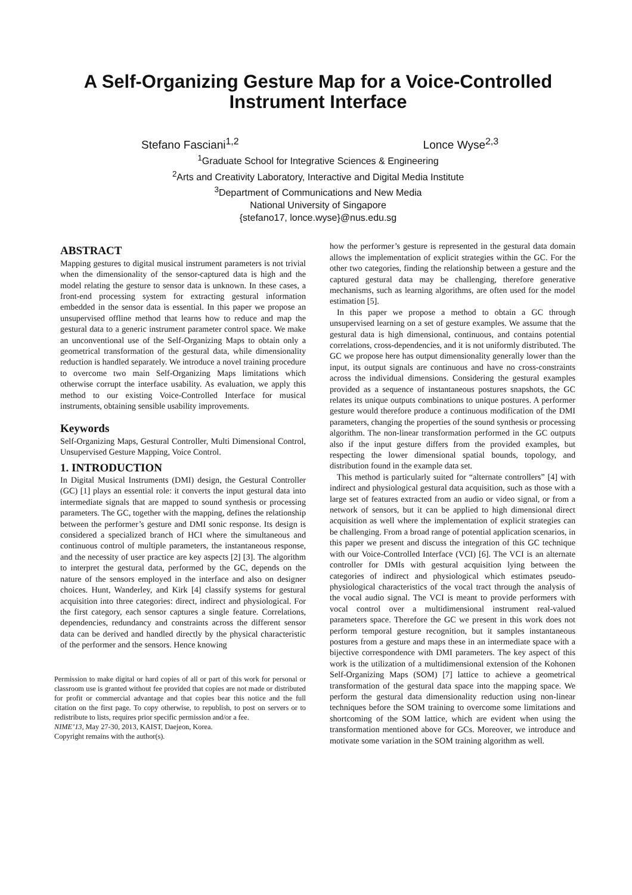A Self-Organizing Gesture Map for a Voice-Controlled Instrument Interface
Stefano Fasciani<sup>1,2</sup> Lonce Wyse<sup>2,3</sup>
<sup>1</sup> Graduate School for Integrative Sciences & Engineering
<sup>2</sup> Arts and Creativity Laboratory, Interactive and Digital Media Institute
<sup>3</sup> Department of Communications and New Media
National University of Singapore
{stefano17, lonce.wyse}@nus.edu.sg
ABSTRACT
Mapping gestures to digital musical instrument parameters is not trivial when the dimensionality of the sensor-captured data is high and the model relating the gesture to sensor data is unknown. In these cases, a front-end processing system for extracting gestural information embedded in the sensor data is essential. In this paper we propose an unsupervised offline method that learns how to reduce and map the gestural data to a generic instrument parameter control space. We make an unconventional use of the Self-Organizing Maps to obtain only a geometrical transformation of the gestural data, while dimensionality reduction is handled separately. We introduce a novel training procedure to overcome two main Self-Organizing Maps limitations which otherwise corrupt the interface usability. As evaluation, we apply this method to our existing Voice-Controlled Interface for musical instruments, obtaining sensible usability improvements.
Keywords
Self-Organizing Maps, Gestural Controller, Multi Dimensional Control, Unsupervised Gesture Mapping, Voice Control.
1. INTRODUCTION
In Digital Musical Instruments (DMI) design, the Gestural Controller (GC) [1] plays an essential role: it converts the input gestural data into intermediate signals that are mapped to sound synthesis or processing parameters. The GC, together with the mapping, defines the relationship between the performer’s gesture and DMI sonic response. Its design is considered a specialized branch of HCI where the simultaneous and continuous control of multiple parameters, the instantaneous response, and the necessity of user practice are key aspects [2] [3]. The algorithm to interpret the gestural data, performed by the GC, depends on the nature of the sensors employed in the interface and also on designer choices. Hunt, Wanderley, and Kirk [4] classify systems for gestural acquisition into three categories: direct, indirect and physiological. For the first category, each sensor captures a single feature. Correlations, dependencies, redundancy and constraints across the different sensor data can be derived and handled directly by the physical characteristic of the performer and the sensors. Hence knowing
Permission to make digital or hard copies of all or part of this work for personal or classroom use is granted without fee provided that copies are not made or distributed for profit or commercial advantage and that copies bear this notice and the full citation on the first page. To copy otherwise, to republish, to post on servers or to redistribute to lists, requires prior specific permission and/or a fee.
NIME’13, May 27-30, 2013, KAIST, Daejeon, Korea.
Copyright remains with the author(s).
how the performer’s gesture is represented in the gestural data domain allows the implementation of explicit strategies within the GC. For the other two categories, finding the relationship between a gesture and the captured gestural data may be challenging, therefore generative mechanisms, such as learning algorithms, are often used for the model estimation [5].
In this paper we propose a method to obtain a GC through unsupervised learning on a set of gesture examples. We assume that the gestural data is high dimensional, continuous, and contains potential correlations, cross-dependencies, and it is not uniformly distributed. The GC we propose here has output dimensionality generally lower than the input, its output signals are continuous and have no cross-constraints across the individual dimensions. Considering the gestural examples provided as a sequence of instantaneous postures snapshots, the GC relates its unique outputs combinations to unique postures. A performer gesture would therefore produce a continuous modification of the DMI parameters, changing the properties of the sound synthesis or processing algorithm. The non-linear transformation performed in the GC outputs also if the input gesture differs from the provided examples, but respecting the lower dimensional spatial bounds, topology, and distribution found in the example data set.
This method is particularly suited for “alternate controllers” [4] with indirect and physiological gestural data acquisition, such as those with a large set of features extracted from an audio or video signal, or from a network of sensors, but it can be applied to high dimensional direct acquisition as well where the implementation of explicit strategies can be challenging. From a broad range of potential application scenarios, in this paper we present and discuss the integration of this GC technique with our Voice-Controlled Interface (VCI) [6]. The VCI is an alternate controller for DMIs with gestural acquisition lying between the categories of indirect and physiological which estimates pseudo-physiological characteristics of the vocal tract through the analysis of the vocal audio signal. The VCI is meant to provide performers with vocal control over a multidimensional instrument real-valued parameters space. Therefore the GC we present in this work does not perform temporal gesture recognition, but it samples instantaneous postures from a gesture and maps these in an intermediate space with a bijective correspondence with DMI parameters. The key aspect of this work is the utilization of a multidimensional extension of the Kohonen Self-Organizing Maps (SOM) [7] lattice to achieve a geometrical transformation of the gestural data space into the mapping space. We perform the gestural data dimensionality reduction using non-linear techniques before the SOM training to overcome some limitations and shortcoming of the SOM lattice, which are evident when using the transformation mentioned above for GCs. Moreover, we introduce and motivate some variation in the SOM training algorithm as well.